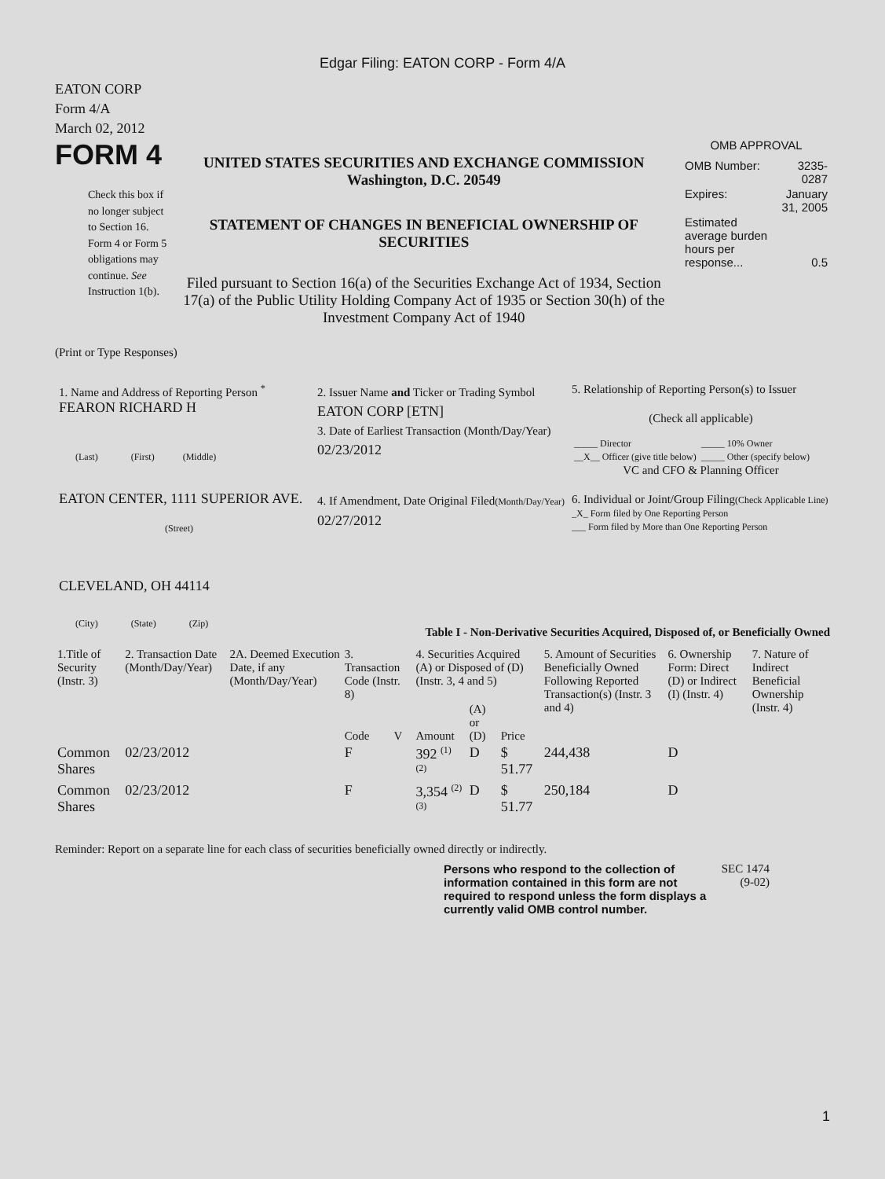Edgar Filing: EATON CORP - Form 4/A
EATON CORP
Form 4/A
March 02, 2012
FORM 4
Check this box if no longer subject to Section 16. Form 4 or Form 5 obligations may continue. See Instruction 1(b).
UNITED STATES SECURITIES AND EXCHANGE COMMISSION
Washington, D.C. 20549
STATEMENT OF CHANGES IN BENEFICIAL OWNERSHIP OF SECURITIES
Filed pursuant to Section 16(a) of the Securities Exchange Act of 1934, Section 17(a) of the Public Utility Holding Company Act of 1935 or Section 30(h) of the Investment Company Act of 1940
OMB APPROVAL
| OMB Number: | 3235-0287 |
| Expires: | January 31, 2005 |
| Estimated average burden hours per response... | 0.5 |
(Print or Type Responses)
1. Name and Address of Reporting Person <sup>*</sup>
FEARON RICHARD H
(Last) (First) (Middle)
EATON CENTER, 1111 SUPERIOR AVE.
(Street)
CLEVELAND, OH 44114
(City) (State) (Zip)
2. Issuer Name and Ticker or Trading Symbol
EATON CORP [ETN]
3. Date of Earliest Transaction (Month/Day/Year)
02/23/2012
4. If Amendment, Date Original Filed(Month/Day/Year)
02/27/2012
5. Relationship of Reporting Person(s) to Issuer
(Check all applicable)
| _____ Director | _____ 10% Owner |
| __X__ Officer (give title below) | _____ Other (specify below) |
VC and CFO & Planning Officer
6. Individual or Joint/Group Filing(Check Applicable Line)
_X_ Form filed by One Reporting Person
___ Form filed by More than One Reporting Person
Table I - Non-Derivative Securities Acquired, Disposed of, or Beneficially Owned
| 1.Title of Security (Instr. 3) | 2. Transaction Date (Month/Day/Year) | 2A. Deemed Execution Date, if any (Month/Day/Year) | 3. Transaction Code (Instr. 8) | | 4. Securities Acquired (A) or Disposed of (D) (Instr. 3, 4 and 5) | | | 5. Amount of Securities Beneficially Owned Following Reported Transaction(s) (Instr. 3 and 4) | 6. Ownership Form: Direct (D) or Indirect (I) (Instr. 4) | 7. Nature of Indirect Beneficial Ownership (Instr. 4) |
| --- | --- | --- | --- | --- | --- | --- | --- | --- | --- | --- |
| | | | Code | V | Amount | (A) or (D) | Price | | | |
| Common Shares | 02/23/2012 | | F | | 392 <sup>(1)</sup> <sup>(2)</sup> | D | $ 51.77 | 244,438 | D | |
| Common Shares | 02/23/2012 | | F | | 3,354 <sup>(2)</sup> <sup>(3)</sup> | D | $ 51.77 | 250,184 | D | |
Reminder: Report on a separate line for each class of securities beneficially owned directly or indirectly.
Persons who respond to the collection of information contained in this form are not required to respond unless the form displays a currently valid OMB control number.
SEC 1474 (9-02)
1